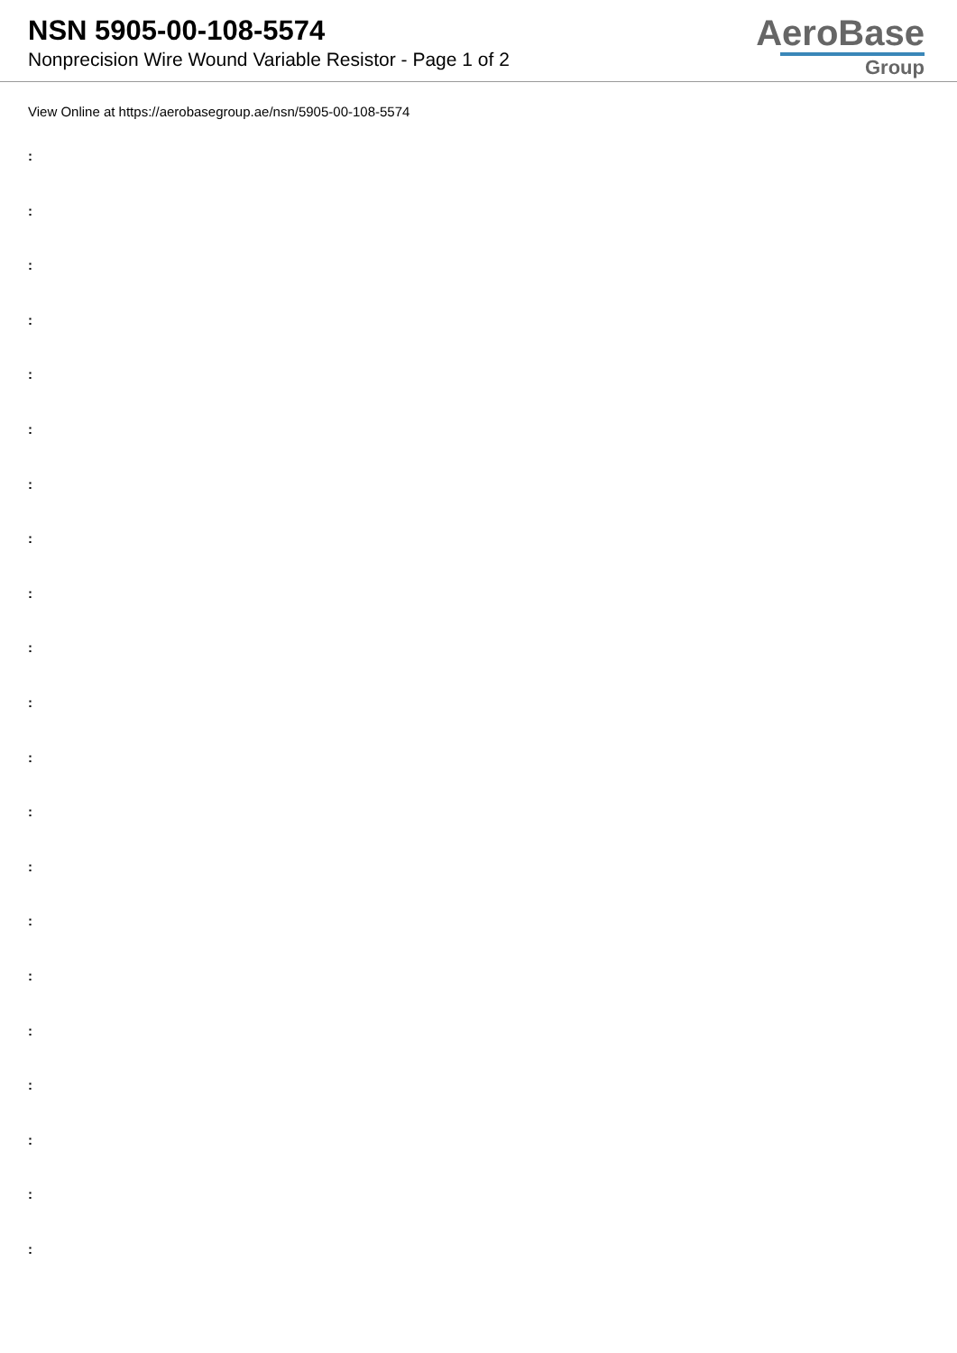NSN 5905-00-108-5574
Nonprecision Wire Wound Variable Resistor - Page 1 of 2
AeroBase
Group
View Online at https://aerobasegroup.ae/nsn/5905-00-108-5574
:
:
:
:
:
:
:
:
:
:
:
:
:
:
:
:
:
:
:
:
: